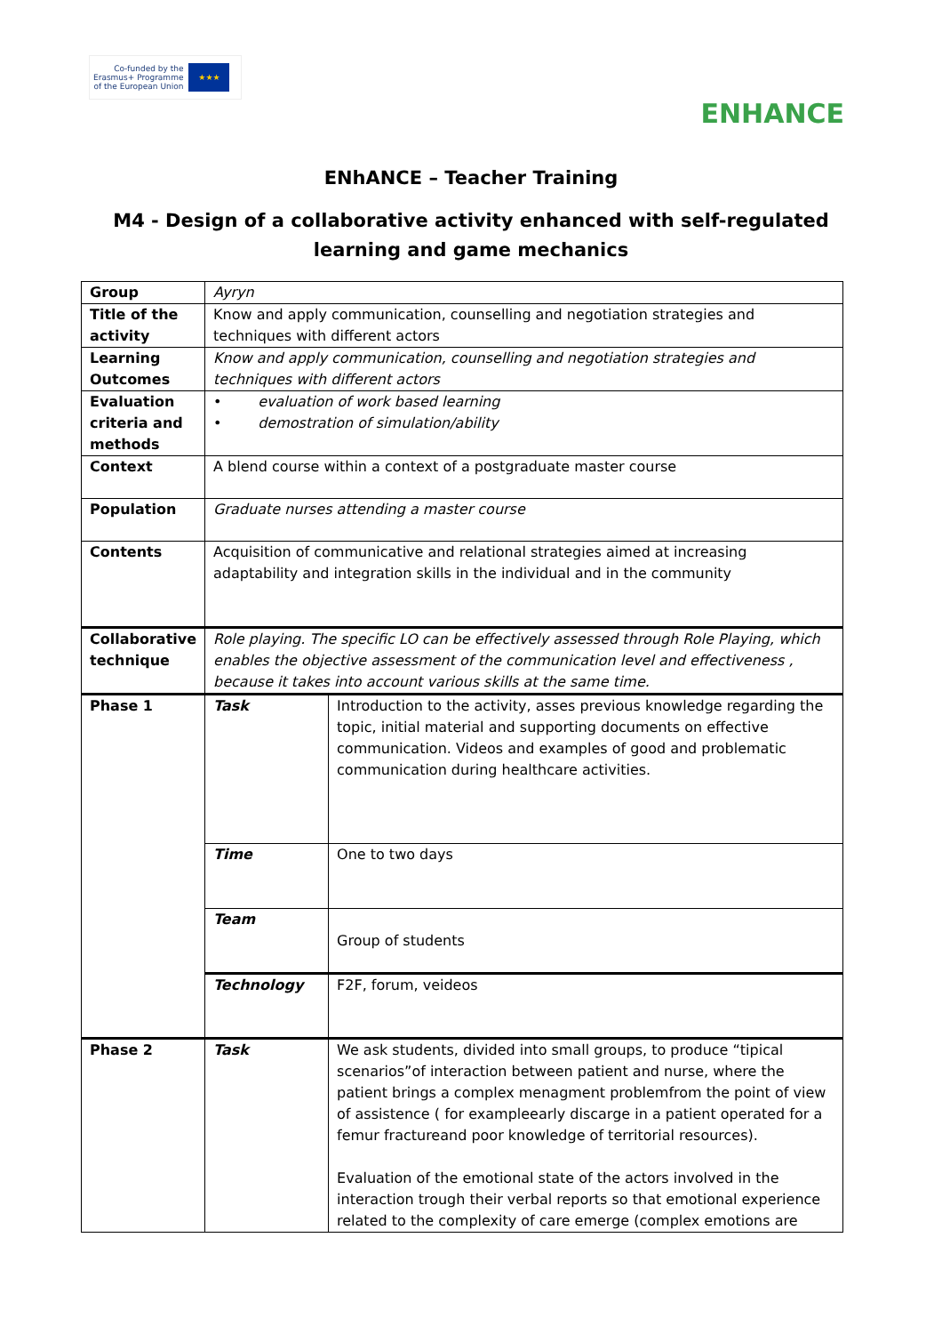Co-funded by the
Erasmus+ Programme
of the European Union
★★★
ENHANCE
ENhANCE – Teacher Training
M4 - Design of a collaborative activity enhanced with self-regulated learning and game mechanics
| Group | Ayryn | |
| Title of the activity | Know and apply communication, counselling and negotiation strategies and techniques with different actors | |
| Learning Outcomes | Know and apply communication, counselling and negotiation strategies and techniques with different actors | |
| Evaluation criteria and methods | • evaluation of work based learning • demostration of simulation/ability | |
| Context | A blend course within a context of a postgraduate master course | |
| Population | Graduate nurses attending a master course | |
| Contents | Acquisition of communicative and relational strategies aimed at increasing adaptability and integration skills in the individual and in the community | |
| Collaborative technique | Role playing. The specific LO can be effectively assessed through Role Playing, which enables the objective assessment of the communication level and effectiveness , because it takes into account various skills at the same time. | |
| Phase 1 | Task | Introduction to the activity, asses previous knowledge regarding the topic, initial material and supporting documents on effective communication. Videos and examples of good and problematic communication during healthcare activities. |
| | Time | One to two days |
| | Team | Group of students |
| | Technology | F2F, forum, veideos |
| Phase 2 | Task | We ask students, divided into small groups, to produce “tipical scenarios”of interaction between patient and nurse, where the patient brings a complex menagment problemfrom the point of view of assistence ( for exampleearly discarge in a patient operated for a femur fractureand poor knowledge of territorial resources). Evaluation of the emotional state of the actors involved in the interaction trough their verbal reports so that emotional experience related to the complexity of care emerge (complex emotions are |